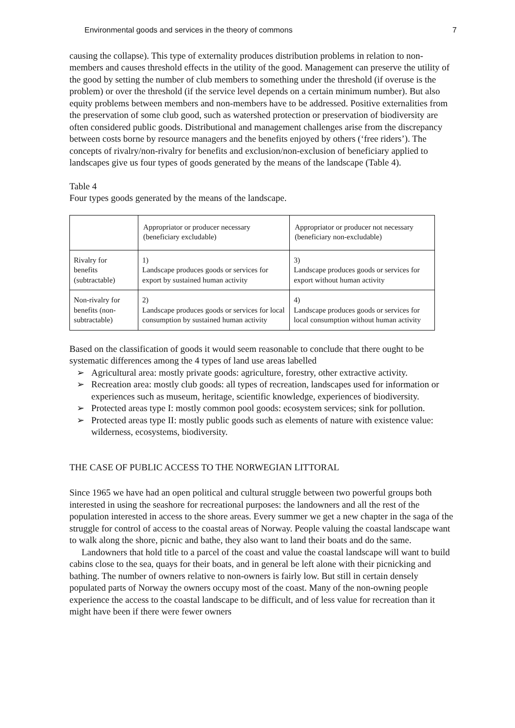Environmental goods and services in the theory of commons 7
causing the collapse). This type of externality produces distribution problems in relation to non-members and causes threshold effects in the utility of the good. Management can preserve the utility of the good by setting the number of club members to something under the threshold (if overuse is the problem) or over the threshold (if the service level depends on a certain minimum number). But also equity problems between members and non-members have to be addressed. Positive externalities from the preservation of some club good, such as watershed protection or preservation of biodiversity are often considered public goods. Distributional and management challenges arise from the discrepancy between costs borne by resource managers and the benefits enjoyed by others (‘free riders’). The concepts of rivalry/non-rivalry for benefits and exclusion/non-exclusion of beneficiary applied to landscapes give us four types of goods generated by the means of the landscape (Table 4).
Table 4
Four types goods generated by the means of the landscape.
| | Appropriator or producer necessary (beneficiary excludable) | Appropriator or producer not necessary (beneficiary non-excludable) |
| Rivalry for benefits (subtractable) | 1) Landscape produces goods or services for export by sustained human activity | 3) Landscape produces goods or services for export without human activity |
| Non-rivalry for benefits (non-subtractable) | 2) Landscape produces goods or services for local consumption by sustained human activity | 4) Landscape produces goods or services for local consumption without human activity |
Based on the classification of goods it would seem reasonable to conclude that there ought to be systematic differences among the 4 types of land use areas labelled
➢ Agricultural area: mostly private goods: agriculture, forestry, other extractive activity.
➢ Recreation area: mostly club goods: all types of recreation, landscapes used for information or experiences such as museum, heritage, scientific knowledge, experiences of biodiversity.
➢ Protected areas type I: mostly common pool goods: ecosystem services; sink for pollution.
➢ Protected areas type II: mostly public goods such as elements of nature with existence value: wilderness, ecosystems, biodiversity.
THE CASE OF PUBLIC ACCESS TO THE NORWEGIAN LITTORAL
Since 1965 we have had an open political and cultural struggle between two powerful groups both interested in using the seashore for recreational purposes: the landowners and all the rest of the population interested in access to the shore areas. Every summer we get a new chapter in the saga of the struggle for control of access to the coastal areas of Norway. People valuing the coastal landscape want to walk along the shore, picnic and bathe, they also want to land their boats and do the same.
Landowners that hold title to a parcel of the coast and value the coastal landscape will want to build cabins close to the sea, quays for their boats, and in general be left alone with their picnicking and bathing. The number of owners relative to non-owners is fairly low. But still in certain densely populated parts of Norway the owners occupy most of the coast. Many of the non-owning people experience the access to the coastal landscape to be difficult, and of less value for recreation than it might have been if there were fewer owners